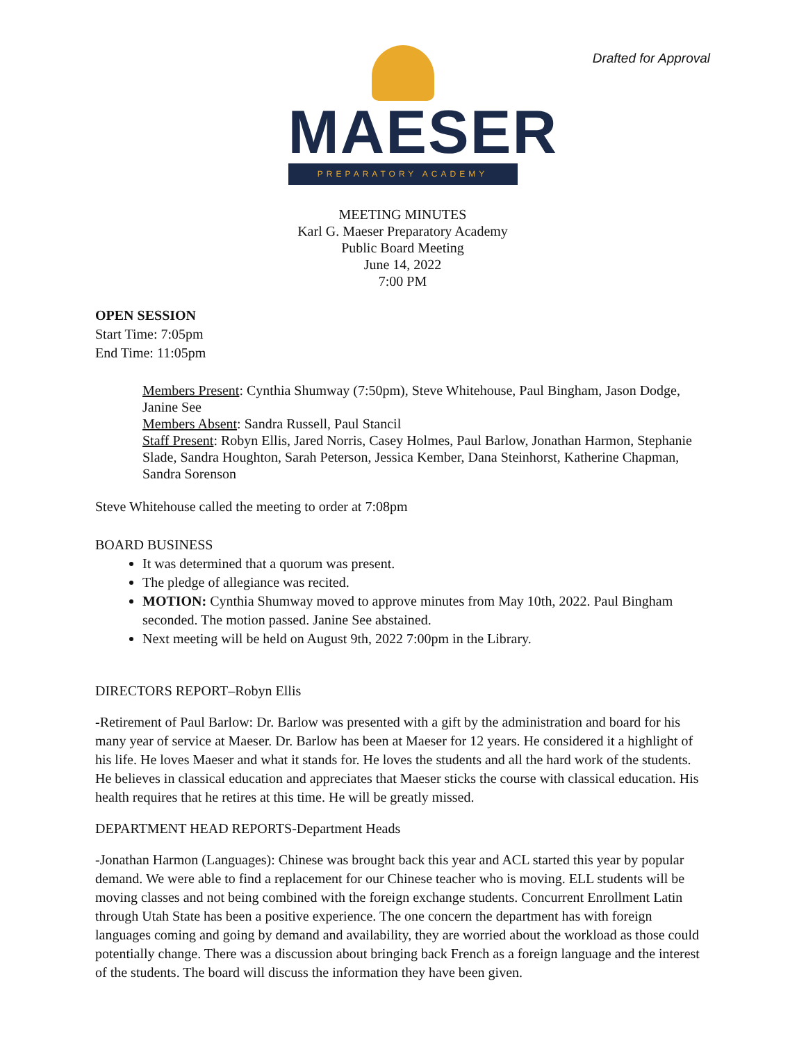Drafted for Approval
MAESER
PREPARATORY ACADEMY
MEETING MINUTES
Karl G. Maeser Preparatory Academy
Public Board Meeting
June 14, 2022
7:00 PM
OPEN SESSION
Start Time: 7:05pm
End Time: 11:05pm
Members Present: Cynthia Shumway (7:50pm), Steve Whitehouse, Paul Bingham, Jason Dodge, Janine See
Members Absent: Sandra Russell, Paul Stancil
Staff Present: Robyn Ellis, Jared Norris, Casey Holmes, Paul Barlow, Jonathan Harmon, Stephanie Slade, Sandra Houghton, Sarah Peterson, Jessica Kember, Dana Steinhorst, Katherine Chapman, Sandra Sorenson
Steve Whitehouse called the meeting to order at 7:08pm
BOARD BUSINESS
It was determined that a quorum was present.
The pledge of allegiance was recited.
MOTION: Cynthia Shumway moved to approve minutes from May 10th, 2022. Paul Bingham seconded. The motion passed. Janine See abstained.
Next meeting will be held on August 9th, 2022 7:00pm in the Library.
DIRECTORS REPORT–Robyn Ellis
-Retirement of Paul Barlow: Dr. Barlow was presented with a gift by the administration and board for his many year of service at Maeser. Dr. Barlow has been at Maeser for 12 years. He considered it a highlight of his life. He loves Maeser and what it stands for. He loves the students and all the hard work of the students. He believes in classical education and appreciates that Maeser sticks the course with classical education. His health requires that he retires at this time. He will be greatly missed.
DEPARTMENT HEAD REPORTS-Department Heads
-Jonathan Harmon (Languages): Chinese was brought back this year and ACL started this year by popular demand. We were able to find a replacement for our Chinese teacher who is moving. ELL students will be moving classes and not being combined with the foreign exchange students. Concurrent Enrollment Latin through Utah State has been a positive experience. The one concern the department has with foreign languages coming and going by demand and availability, they are worried about the workload as those could potentially change. There was a discussion about bringing back French as a foreign language and the interest of the students. The board will discuss the information they have been given.